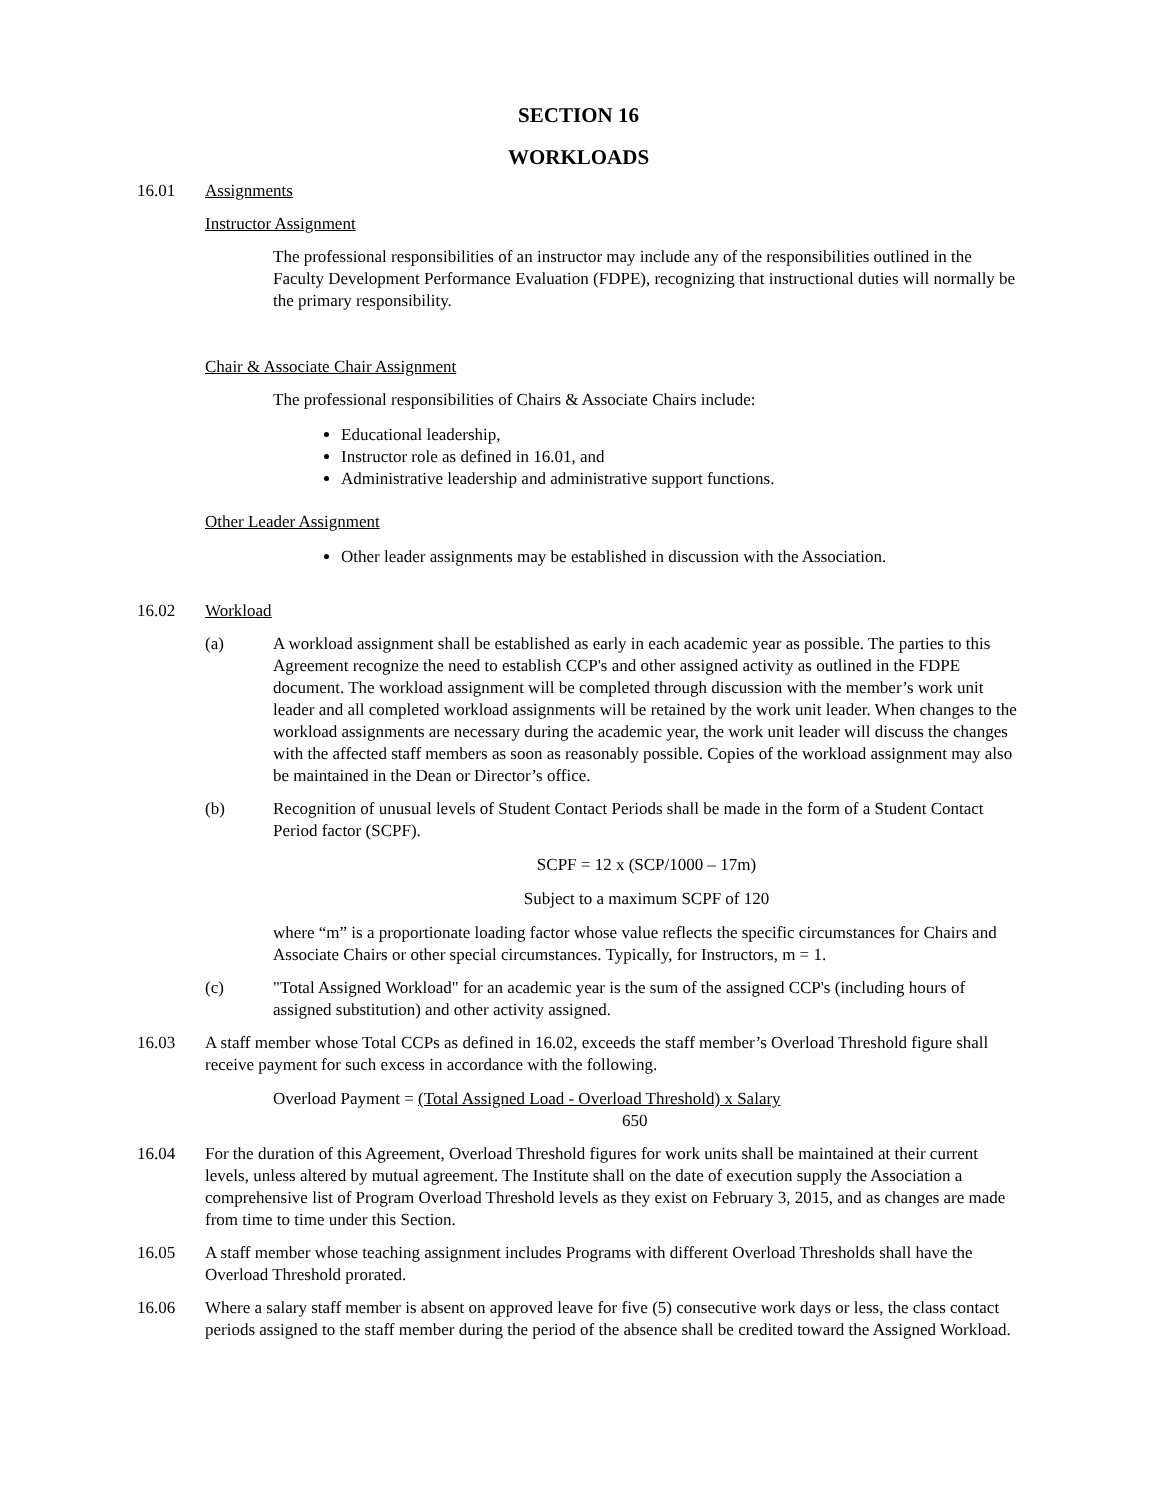SECTION 16
WORKLOADS
16.01 Assignments
Instructor Assignment
The professional responsibilities of an instructor may include any of the responsibilities outlined in the Faculty Development Performance Evaluation (FDPE), recognizing that instructional duties will normally be the primary responsibility.
Chair & Associate Chair Assignment
The professional responsibilities of Chairs & Associate Chairs include:
Educational leadership,
Instructor role as defined in 16.01, and
Administrative leadership and administrative support functions.
Other Leader Assignment
Other leader assignments may be established in discussion with the Association.
16.02 Workload
(a) A workload assignment shall be established as early in each academic year as possible. The parties to this Agreement recognize the need to establish CCP's and other assigned activity as outlined in the FDPE document. The workload assignment will be completed through discussion with the member’s work unit leader and all completed workload assignments will be retained by the work unit leader. When changes to the workload assignments are necessary during the academic year, the work unit leader will discuss the changes with the affected staff members as soon as reasonably possible. Copies of the workload assignment may also be maintained in the Dean or Director’s office.
(b) Recognition of unusual levels of Student Contact Periods shall be made in the form of a Student Contact Period factor (SCPF).
SCPF = 12 x (SCP/1000 – 17m)
Subject to a maximum SCPF of 120
where “m” is a proportionate loading factor whose value reflects the specific circumstances for Chairs and Associate Chairs or other special circumstances. Typically, for Instructors, m = 1.
(c) "Total Assigned Workload" for an academic year is the sum of the assigned CCP's (including hours of assigned substitution) and other activity assigned.
16.03 A staff member whose Total CCPs as defined in 16.02, exceeds the staff member’s Overload Threshold figure shall receive payment for such excess in accordance with the following.
Overload Payment = (Total Assigned Load - Overload Threshold) x Salary
650
16.04 For the duration of this Agreement, Overload Threshold figures for work units shall be maintained at their current levels, unless altered by mutual agreement. The Institute shall on the date of execution supply the Association a comprehensive list of Program Overload Threshold levels as they exist on February 3, 2015, and as changes are made from time to time under this Section.
16.05 A staff member whose teaching assignment includes Programs with different Overload Thresholds shall have the Overload Threshold prorated.
16.06 Where a salary staff member is absent on approved leave for five (5) consecutive work days or less, the class contact periods assigned to the staff member during the period of the absence shall be credited toward the Assigned Workload.